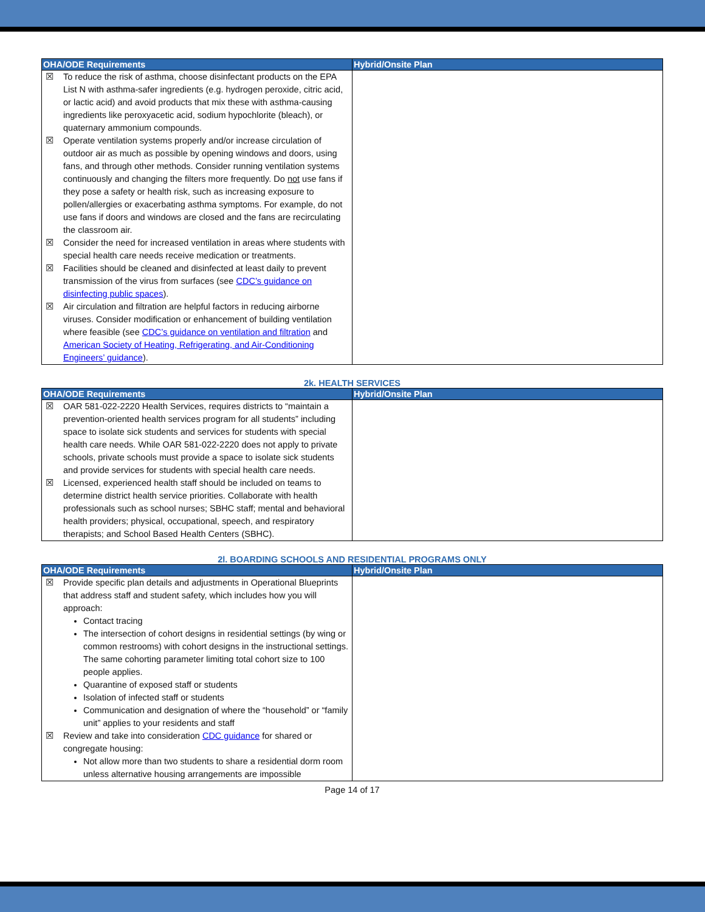| OHA/ODE Requirements | Hybrid/Onsite Plan |
| --- | --- |
| ☒ To reduce the risk of asthma, choose disinfectant products on the EPA List N with asthma-safer ingredients (e.g. hydrogen peroxide, citric acid, or lactic acid) and avoid products that mix these with asthma-causing ingredients like peroxyacetic acid, sodium hypochlorite (bleach), or quaternary ammonium compounds. ☒ Operate ventilation systems properly and/or increase circulation of outdoor air as much as possible by opening windows and doors, using fans, and through other methods. Consider running ventilation systems continuously and changing the filters more frequently. Do not use fans if they pose a safety or health risk, such as increasing exposure to pollen/allergies or exacerbating asthma symptoms. For example, do not use fans if doors and windows are closed and the fans are recirculating the classroom air. ☒ Consider the need for increased ventilation in areas where students with special health care needs receive medication or treatments. ☒ Facilities should be cleaned and disinfected at least daily to prevent transmission of the virus from surfaces (see CDC’s guidance on disinfecting public spaces ). ☒ Air circulation and filtration are helpful factors in reducing airborne viruses. Consider modification or enhancement of building ventilation where feasible (see CDC’s guidance on ventilation and filtration and American Society of Heating, Refrigerating, and Air-Conditioning Engineers’ guidance ). | |
2k. HEALTH SERVICES
| OHA/ODE Requirements | Hybrid/Onsite Plan |
| --- | --- |
| ☒ OAR 581-022-2220 Health Services, requires districts to “maintain a prevention-oriented health services program for all students” including space to isolate sick students and services for students with special health care needs. While OAR 581-022-2220 does not apply to private schools, private schools must provide a space to isolate sick students and provide services for students with special health care needs. ☒ Licensed, experienced health staff should be included on teams to determine district health service priorities. Collaborate with health professionals such as school nurses; SBHC staff; mental and behavioral health providers; physical, occupational, speech, and respiratory therapists; and School Based Health Centers (SBHC). | |
2l. BOARDING SCHOOLS AND RESIDENTIAL PROGRAMS ONLY
| OHA/ODE Requirements | Hybrid/Onsite Plan |
| --- | --- |
| ☒ Provide specific plan details and adjustments in Operational Blueprints that address staff and student safety, which includes how you will approach: Contact tracing The intersection of cohort designs in residential settings (by wing or common restrooms) with cohort designs in the instructional settings. The same cohorting parameter limiting total cohort size to 100 people applies. Quarantine of exposed staff or students Isolation of infected staff or students Communication and designation of where the “household” or “family unit” applies to your residents and staff ☒ Review and take into consideration CDC guidance for shared or congregate housing: Not allow more than two students to share a residential dorm room unless alternative housing arrangements are impossible | |
Page 14 of 17